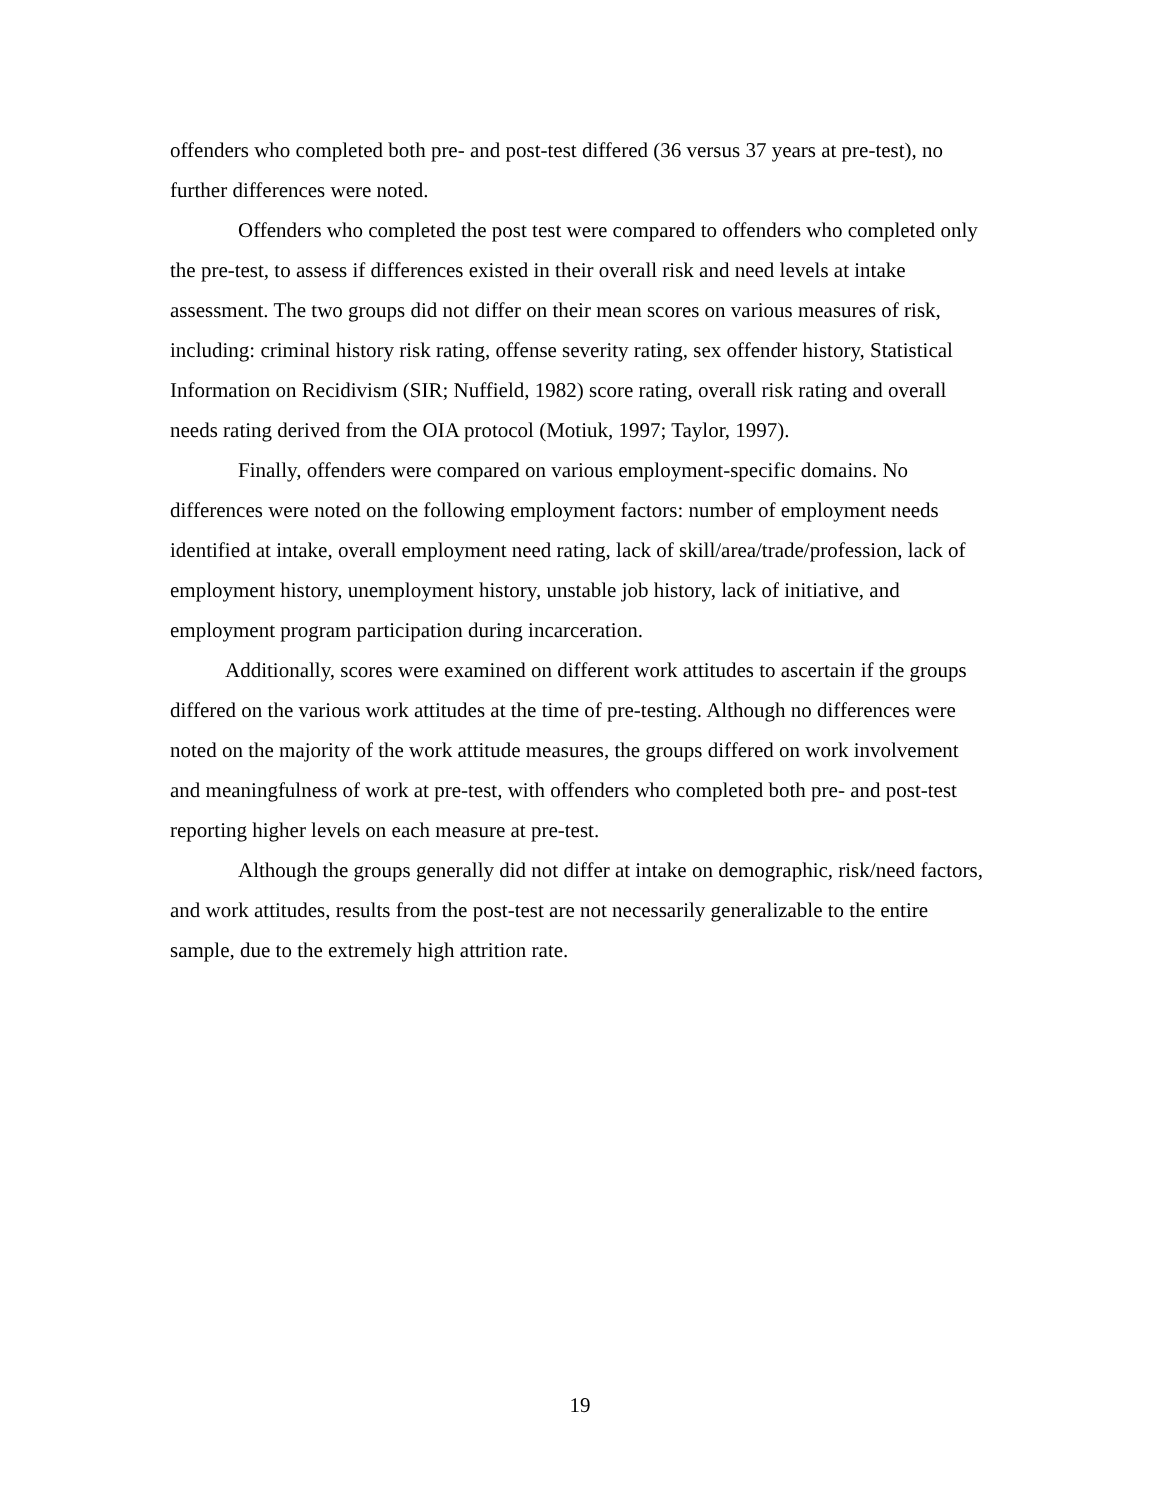offenders who completed both pre- and post-test differed (36 versus 37 years at pre-test), no further differences were noted.
Offenders who completed the post test were compared to offenders who completed only the pre-test, to assess if differences existed in their overall risk and need levels at intake assessment. The two groups did not differ on their mean scores on various measures of risk, including: criminal history risk rating, offense severity rating, sex offender history, Statistical Information on Recidivism (SIR; Nuffield, 1982) score rating, overall risk rating and overall needs rating derived from the OIA protocol (Motiuk, 1997; Taylor, 1997).
Finally, offenders were compared on various employment-specific domains. No differences were noted on the following employment factors: number of employment needs identified at intake, overall employment need rating, lack of skill/area/trade/profession, lack of employment history, unemployment history, unstable job history, lack of initiative, and employment program participation during incarceration.
Additionally, scores were examined on different work attitudes to ascertain if the groups differed on the various work attitudes at the time of pre-testing. Although no differences were noted on the majority of the work attitude measures, the groups differed on work involvement and meaningfulness of work at pre-test, with offenders who completed both pre- and post-test reporting higher levels on each measure at pre-test.
Although the groups generally did not differ at intake on demographic, risk/need factors, and work attitudes, results from the post-test are not necessarily generalizable to the entire sample, due to the extremely high attrition rate.
19